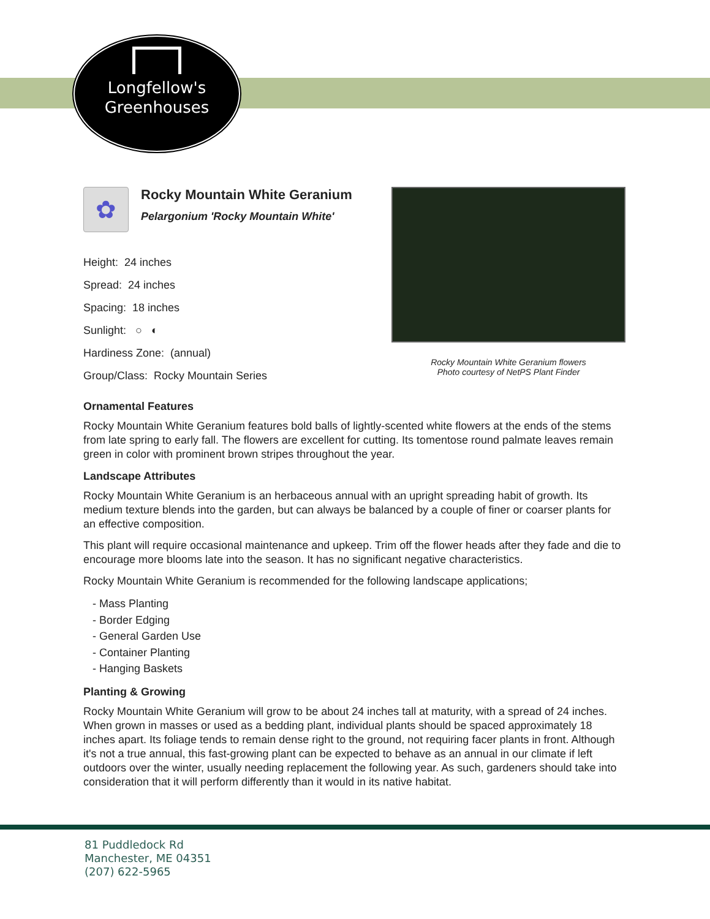Longfellow's
Greenhouses
✿
Rocky Mountain White Geranium
Pelargonium 'Rocky Mountain White'
Height: 24 inches
Spread: 24 inches
Spacing: 18 inches
Sunlight: ○ ◐
Hardiness Zone: (annual)
Group/Class: Rocky Mountain Series
Rocky Mountain White Geranium flowers
Photo courtesy of NetPS Plant Finder
Ornamental Features
Rocky Mountain White Geranium features bold balls of lightly-scented white flowers at the ends of the stems from late spring to early fall. The flowers are excellent for cutting. Its tomentose round palmate leaves remain green in color with prominent brown stripes throughout the year.
Landscape Attributes
Rocky Mountain White Geranium is an herbaceous annual with an upright spreading habit of growth. Its medium texture blends into the garden, but can always be balanced by a couple of finer or coarser plants for an effective composition.
This plant will require occasional maintenance and upkeep. Trim off the flower heads after they fade and die to encourage more blooms late into the season. It has no significant negative characteristics.
Rocky Mountain White Geranium is recommended for the following landscape applications;
- Mass Planting
- Border Edging
- General Garden Use
- Container Planting
- Hanging Baskets
Planting & Growing
Rocky Mountain White Geranium will grow to be about 24 inches tall at maturity, with a spread of 24 inches. When grown in masses or used as a bedding plant, individual plants should be spaced approximately 18 inches apart. Its foliage tends to remain dense right to the ground, not requiring facer plants in front. Although it's not a true annual, this fast-growing plant can be expected to behave as an annual in our climate if left outdoors over the winter, usually needing replacement the following year. As such, gardeners should take into consideration that it will perform differently than it would in its native habitat.
81 Puddledock Rd
Manchester, ME 04351
(207) 622-5965